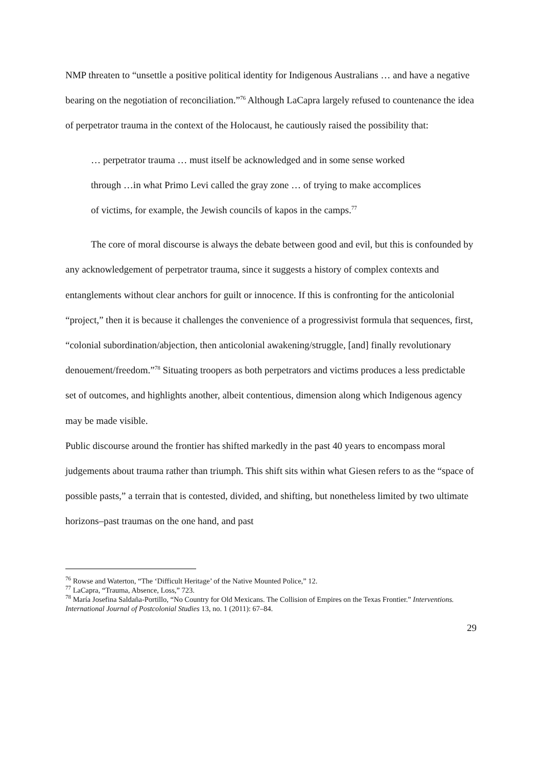NMP threaten to “unsettle a positive political identity for Indigenous Australians … and have a negative bearing on the negotiation of reconciliation.”<sup>76</sup> Although LaCapra largely refused to countenance the idea of perpetrator trauma in the context of the Holocaust, he cautiously raised the possibility that:
… perpetrator trauma … must itself be acknowledged and in some sense worked through …in what Primo Levi called the gray zone … of trying to make accomplices of victims, for example, the Jewish councils of kapos in the camps.<sup>77</sup>
The core of moral discourse is always the debate between good and evil, but this is confounded by any acknowledgement of perpetrator trauma, since it suggests a history of complex contexts and entanglements without clear anchors for guilt or innocence. If this is confronting for the anticolonial “project,” then it is because it challenges the convenience of a progressivist formula that sequences, first, “colonial subordination/abjection, then anticolonial awakening/struggle, [and] finally revolutionary denouement/freedom.”<sup>78</sup> Situating troopers as both perpetrators and victims produces a less predictable set of outcomes, and highlights another, albeit contentious, dimension along which Indigenous agency may be made visible.
Public discourse around the frontier has shifted markedly in the past 40 years to encompass moral judgements about trauma rather than triumph. This shift sits within what Giesen refers to as the “space of possible pasts,” a terrain that is contested, divided, and shifting, but nonetheless limited by two ultimate horizons–past traumas on the one hand, and past
<sup>76</sup> Rowse and Waterton, “The ‘Difficult Heritage’ of the Native Mounted Police,” 12.
<sup>77</sup> LaCapra, “Trauma, Absence, Loss,” 723.
<sup>78</sup> María Josefina Saldaña-Portillo, “No Country for Old Mexicans. The Collision of Empires on the Texas Frontier.” Interventions. International Journal of Postcolonial Studies 13, no. 1 (2011): 67–84.
29